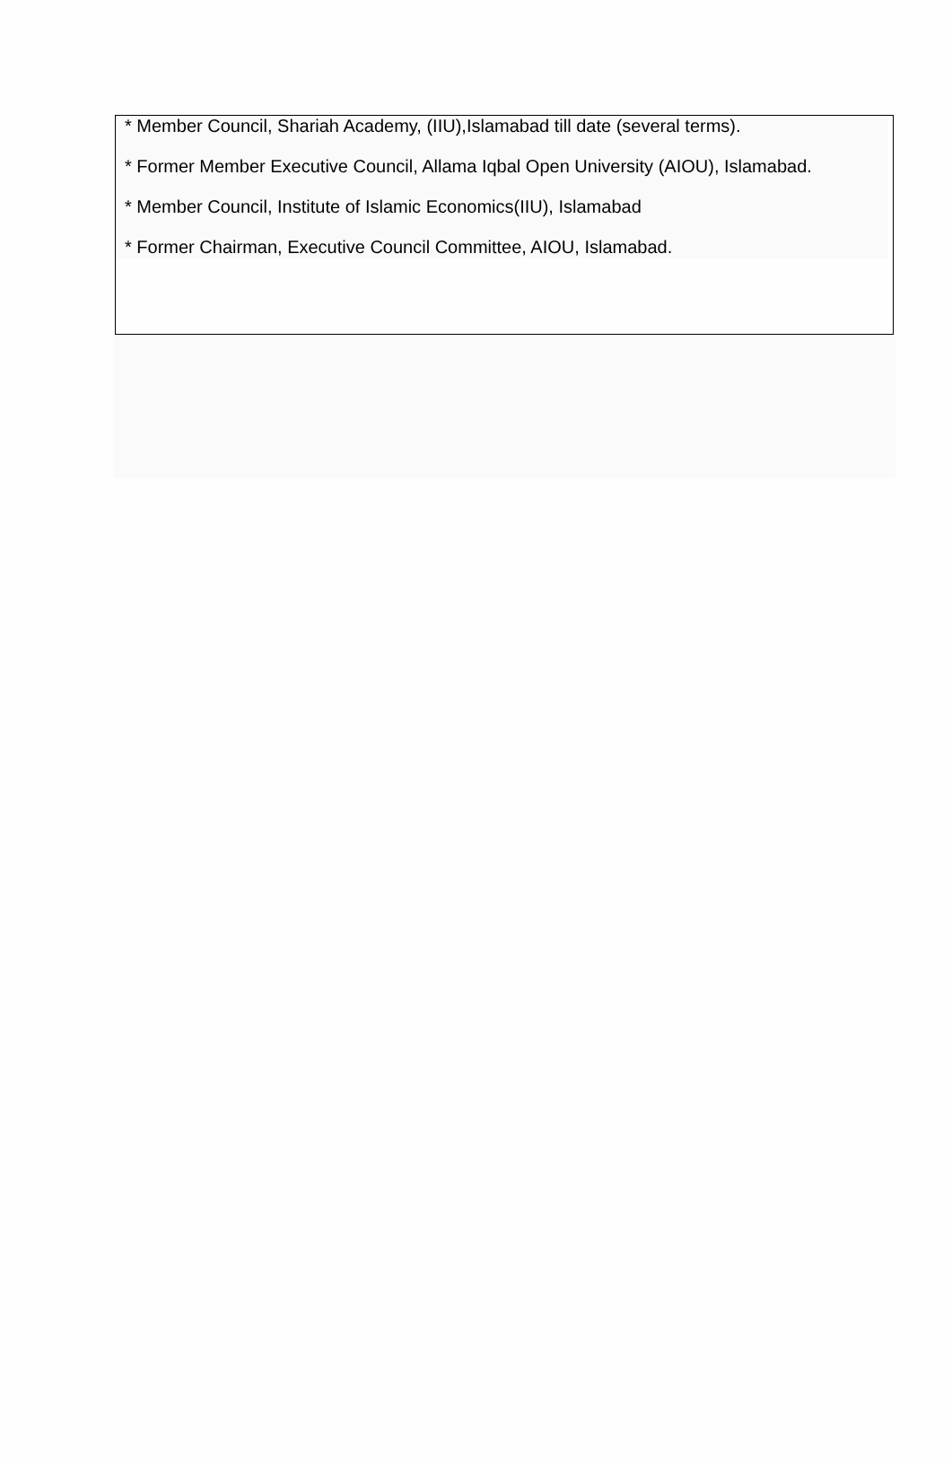* Member Council, Shariah Academy, (IIU),Islamabad till date (several terms).
* Former Member Executive Council, Allama Iqbal Open University (AIOU), Islamabad.
* Member Council, Institute of Islamic Economics(IIU), Islamabad
* Former Chairman, Executive Council Committee, AIOU, Islamabad.